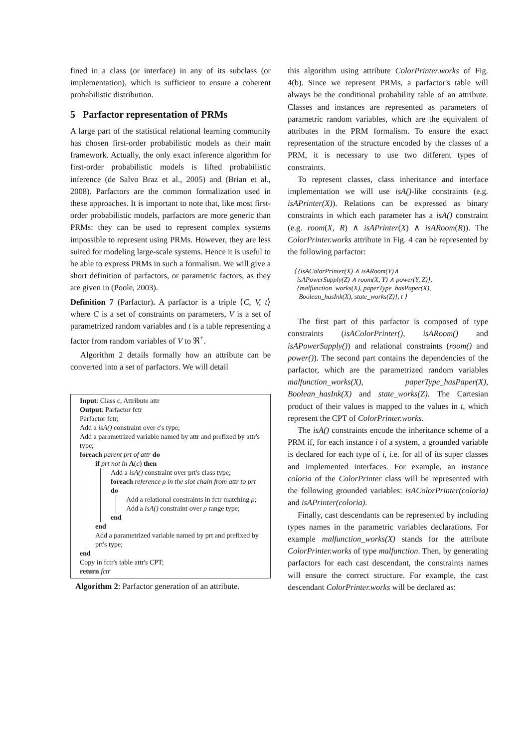fined in a class (or interface) in any of its subclass (or implementation), which is sufficient to ensure a coherent probabilistic distribution.
5 Parfactor representation of PRMs
A large part of the statistical relational learning community has chosen first-order probabilistic models as their main framework. Actually, the only exact inference algorithm for first-order probabilistic models is lifted probabilistic inference (de Salvo Braz et al., 2005) and (Brian et al., 2008). Parfactors are the common formalization used in these approaches. It is important to note that, like most first-order probabilistic models, parfactors are more generic than PRMs: they can be used to represent complex systems impossible to represent using PRMs. However, they are less suited for modeling large-scale systems. Hence it is useful to be able to express PRMs in such a formalism. We will give a short definition of parfactors, or parametric factors, as they are given in (Poole, 2003).
Definition 7 (Parfactor). A parfactor is a triple ⟨C, V, t⟩ where C is a set of constraints on parameters, V is a set of parametrized random variables and t is a table representing a factor from random variables of V to ℜ<sup>+</sup>.
Algorithm 2 details formally how an attribute can be converted into a set of parfactors. We will detail
Input: Class c, Attribute attr
Output: Parfactor fctr
Parfactor fctr;
Add a isA() constraint over c's type;
Add a parametrized variable named by attr and prefixed by attr's type;
foreach parent prt of attr do
if prt not in A(c) then
Add a isA() constraint over prt's class type;
foreach reference ρ in the slot chain from attr to prt do
Add a relational constraints in fctr matching ρ;
Add a isA() constraint over ρ range type;
end
end
Add a parametrized variable named by prt and prefixed by prt's type;
end
Copy in fctr's table attr's CPT;
return fctr
Algorithm 2: Parfactor generation of an attribute.
this algorithm using attribute ColorPrinter.works of Fig. 4(b). Since we represent PRMs, a parfactor's table will always be the conditional probability table of an attribute. Classes and instances are represented as parameters of parametric random variables, which are the equivalent of attributes in the PRM formalism. To ensure the exact representation of the structure encoded by the classes of a PRM, it is necessary to use two different types of constraints.
To represent classes, class inheritance and interface implementation we will use isA()-like constraints (e.g. isAPrinter(X)). Relations can be expressed as binary constraints in which each parameter has a isA() constraint (e.g. room(X, R) ∧ isAPrinter(X) ∧ isARoom(R)). The ColorPrinter.works attribute in Fig. 4 can be represented by the following parfactor:
⟨ {isAColorPrinter(X) ∧ isARoom(Y)∧
isAPowerSupply(Z) ∧ room(X, Y) ∧ power(Y, Z)},
{malfunction_works(X), paperType_hasPaper(X),
Boolean_hasInk(X), state_works(Z)}, t ⟩
The first part of this parfactor is composed of type constraints (isAColorPrinter(), isARoom() and isAPowerSupply()) and relational constraints (room() and power()). The second part contains the dependencies of the parfactor, which are the parametrized random variables malfunction_works(X), paperType_hasPaper(X), Boolean_hasInk(X) and state_works(Z). The Cartesian product of their values is mapped to the values in t, which represent the CPT of ColorPrinter.works.
The isA() constraints encode the inheritance scheme of a PRM if, for each instance i of a system, a grounded variable is declared for each type of i, i.e. for all of its super classes and implemented interfaces. For example, an instance coloria of the ColorPrinter class will be represented with the following grounded variables: isAColorPrinter(coloria) and isAPrinter(coloria).
Finally, cast descendants can be represented by including types names in the parametric variables declarations. For example malfunction_works(X) stands for the attribute ColorPrinter.works of type malfunction. Then, by generating parfactors for each cast descendant, the constraints names will ensure the correct structure. For example, the cast descendant ColorPrinter.works will be declared as: